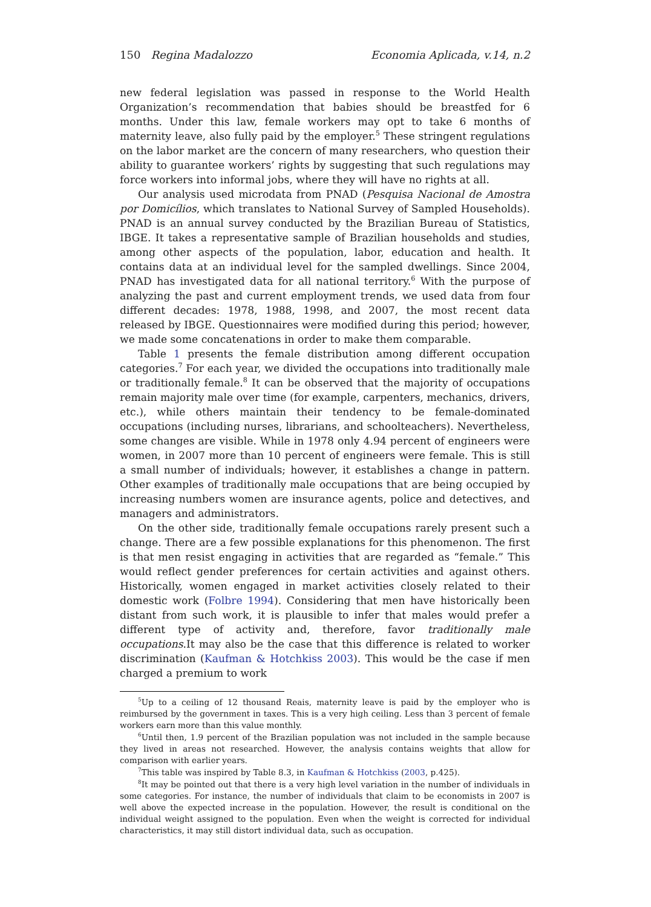150 Regina Madalozzo Economia Aplicada, v.14, n.2
new federal legislation was passed in response to the World Health Organization’s recommendation that babies should be breastfed for 6 months. Under this law, female workers may opt to take 6 months of maternity leave, also fully paid by the employer.<sup>5</sup> These stringent regulations on the labor market are the concern of many researchers, who question their ability to guarantee workers’ rights by suggesting that such regulations may force workers into informal jobs, where they will have no rights at all.
Our analysis used microdata from PNAD (Pesquisa Nacional de Amostra por Domicílios, which translates to National Survey of Sampled Households). PNAD is an annual survey conducted by the Brazilian Bureau of Statistics, IBGE. It takes a representative sample of Brazilian households and studies, among other aspects of the population, labor, education and health. It contains data at an individual level for the sampled dwellings. Since 2004, PNAD has investigated data for all national territory.<sup>6</sup> With the purpose of analyzing the past and current employment trends, we used data from four different decades: 1978, 1988, 1998, and 2007, the most recent data released by IBGE. Questionnaires were modified during this period; however, we made some concatenations in order to make them comparable.
Table 1 presents the female distribution among different occupation categories.<sup>7</sup> For each year, we divided the occupations into traditionally male or traditionally female.<sup>8</sup> It can be observed that the majority of occupations remain majority male over time (for example, carpenters, mechanics, drivers, etc.), while others maintain their tendency to be female-dominated occupations (including nurses, librarians, and schoolteachers). Nevertheless, some changes are visible. While in 1978 only 4.94 percent of engineers were women, in 2007 more than 10 percent of engineers were female. This is still a small number of individuals; however, it establishes a change in pattern. Other examples of traditionally male occupations that are being occupied by increasing numbers women are insurance agents, police and detectives, and managers and administrators.
On the other side, traditionally female occupations rarely present such a change. There are a few possible explanations for this phenomenon. The first is that men resist engaging in activities that are regarded as “female.” This would reflect gender preferences for certain activities and against others. Historically, women engaged in market activities closely related to their domestic work (Folbre 1994). Considering that men have historically been distant from such work, it is plausible to infer that males would prefer a different type of activity and, therefore, favor traditionally male occupations.It may also be the case that this difference is related to worker discrimination (Kaufman & Hotchkiss 2003). This would be the case if men charged a premium to work
<sup>5</sup> Up to a ceiling of 12 thousand Reais, maternity leave is paid by the employer who is reimbursed by the government in taxes. This is a very high ceiling. Less than 3 percent of female workers earn more than this value monthly.
<sup>6</sup> Until then, 1.9 percent of the Brazilian population was not included in the sample because they lived in areas not researched. However, the analysis contains weights that allow for comparison with earlier years.
<sup>7</sup> This table was inspired by Table 8.3, in Kaufman & Hotchkiss (2003, p.425).
<sup>8</sup> It may be pointed out that there is a very high level variation in the number of individuals in some categories. For instance, the number of individuals that claim to be economists in 2007 is well above the expected increase in the population. However, the result is conditional on the individual weight assigned to the population. Even when the weight is corrected for individual characteristics, it may still distort individual data, such as occupation.